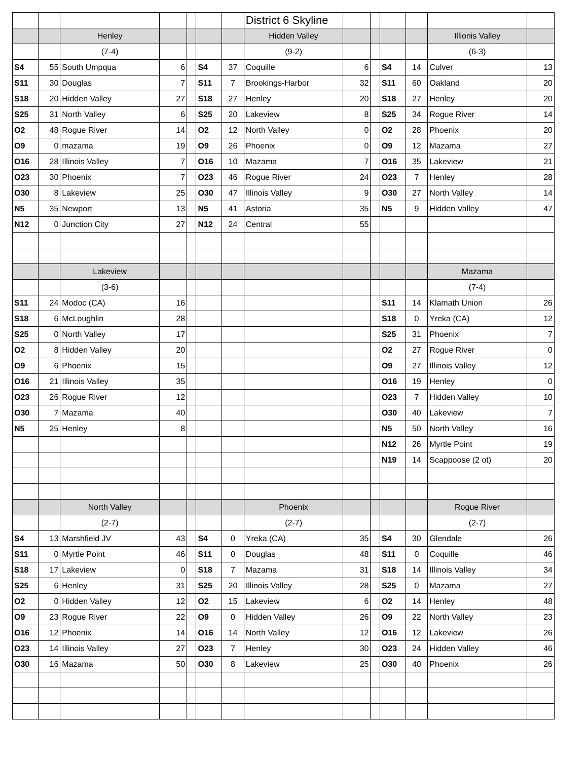| | | | | | | | District 6 Skyline | | | | | | |
| | | Henley | | | | | Hidden Valley | | | | | Illionis Valley | |
| | | (7-4) | | | | | (9-2) | | | | | (6-3) | |
| S4 | 55 | South Umpqua | 6 | | S4 | 37 | Coquille | 6 | | S4 | 14 | Culver | 13 |
| S11 | 30 | Douglas | 7 | | S11 | 7 | Brookings-Harbor | 32 | | S11 | 60 | Oakland | 20 |
| S18 | 20 | Hidden Valley | 27 | | S18 | 27 | Henley | 20 | | S18 | 27 | Henley | 20 |
| S25 | 31 | North Valley | 6 | | S25 | 20 | Lakeview | 8 | | S25 | 34 | Rogue River | 14 |
| O2 | 48 | Rogue River | 14 | | O2 | 12 | North Valley | 0 | | O2 | 28 | Phoenix | 20 |
| O9 | 0 | mazama | 19 | | O9 | 26 | Phoenix | 0 | | O9 | 12 | Mazama | 27 |
| O16 | 28 | Illinois Valley | 7 | | O16 | 10 | Mazama | 7 | | O16 | 35 | Lakeview | 21 |
| O23 | 30 | Phoenix | 7 | | O23 | 46 | Rogue River | 24 | | O23 | 7 | Henley | 28 |
| O30 | 8 | Lakeview | 25 | | O30 | 47 | Illinois Valley | 9 | | O30 | 27 | North Valley | 14 |
| N5 | 35 | Newport | 13 | | N5 | 41 | Astoria | 35 | | N5 | 9 | Hidden Valley | 47 |
| N12 | 0 | Junction City | 27 | | N12 | 24 | Central | 55 | | | | | |
| | | Lakeview | | | | | | | | | | Mazama | |
| | | (3-6) | | | | | | | | | | (7-4) | |
| S11 | 24 | Modoc (CA) | 16 | | | | | | | S11 | 14 | Klamath Union | 26 |
| S18 | 6 | McLoughlin | 28 | | | | | | | S18 | 0 | Yreka (CA) | 12 |
| S25 | 0 | North Valley | 17 | | | | | | | S25 | 31 | Phoenix | 7 |
| O2 | 8 | Hidden Valley | 20 | | | | | | | O2 | 27 | Rogue River | 0 |
| O9 | 6 | Phoenix | 15 | | | | | | | O9 | 27 | Illinois Valley | 12 |
| O16 | 21 | Illinois Valley | 35 | | | | | | | O16 | 19 | Henley | 0 |
| O23 | 26 | Rogue River | 12 | | | | | | | O23 | 7 | Hidden Valley | 10 |
| O30 | 7 | Mazama | 40 | | | | | | | O30 | 40 | Lakeview | 7 |
| N5 | 25 | Henley | 8 | | | | | | | N5 | 50 | North Valley | 16 |
| | | | | | | | | | | N12 | 26 | Myrtle Point | 19 |
| | | | | | | | | | | N19 | 14 | Scappoose (2 ot) | 20 |
| | | North Valley | | | | | Phoenix | | | | | Rogue River | |
| | | (2-7) | | | | | (2-7) | | | | | (2-7) | |
| S4 | 13 | Marshfield JV | 43 | | S4 | 0 | Yreka (CA) | 35 | | S4 | 30 | Glendale | 26 |
| S11 | 0 | Myrtle Point | 46 | | S11 | 0 | Douglas | 48 | | S11 | 0 | Coquille | 46 |
| S18 | 17 | Lakeview | 0 | | S18 | 7 | Mazama | 31 | | S18 | 14 | Illinois Valley | 34 |
| S25 | 6 | Henley | 31 | | S25 | 20 | Illinois Valley | 28 | | S25 | 0 | Mazama | 27 |
| O2 | 0 | Hidden Valley | 12 | | O2 | 15 | Lakeview | 6 | | O2 | 14 | Henley | 48 |
| O9 | 23 | Rogue River | 22 | | O9 | 0 | Hidden Valley | 26 | | O9 | 22 | North Valley | 23 |
| O16 | 12 | Phoenix | 14 | | O16 | 14 | North Valley | 12 | | O16 | 12 | Lakeview | 26 |
| O23 | 14 | Illinois Valley | 27 | | O23 | 7 | Henley | 30 | | O23 | 24 | Hidden Valley | 46 |
| O30 | 16 | Mazama | 50 | | O30 | 8 | Lakeview | 25 | | O30 | 40 | Phoenix | 26 |